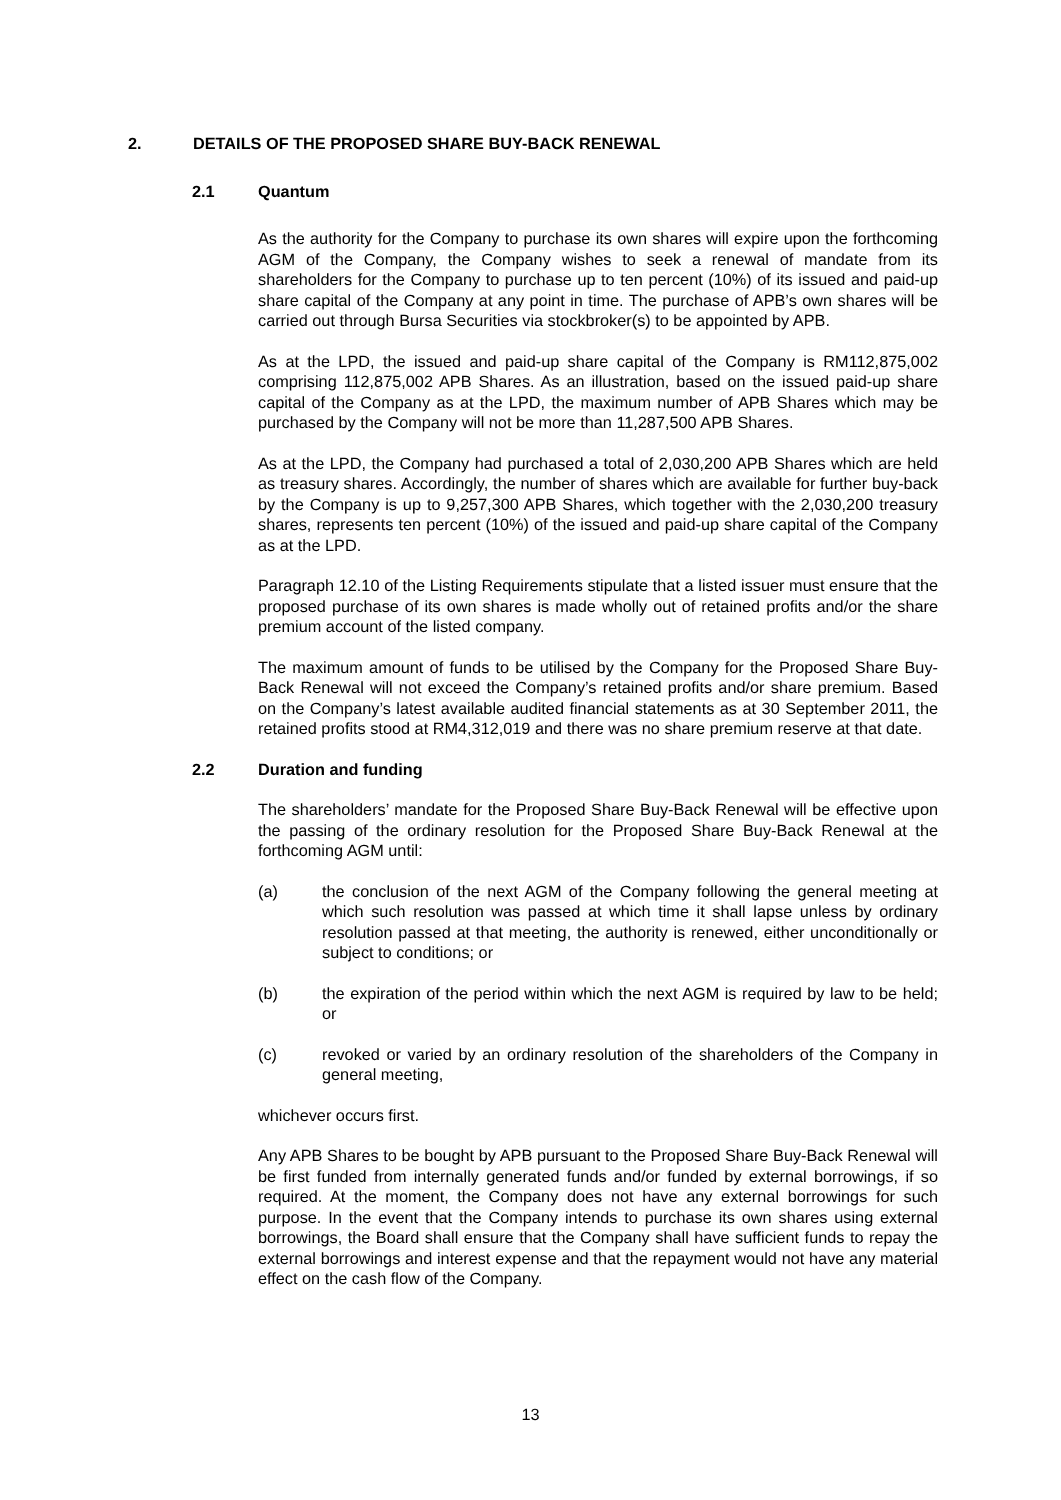2. DETAILS OF THE PROPOSED SHARE BUY-BACK RENEWAL
2.1 Quantum
As the authority for the Company to purchase its own shares will expire upon the forthcoming AGM of the Company, the Company wishes to seek a renewal of mandate from its shareholders for the Company to purchase up to ten percent (10%) of its issued and paid-up share capital of the Company at any point in time. The purchase of APB’s own shares will be carried out through Bursa Securities via stockbroker(s) to be appointed by APB.
As at the LPD, the issued and paid-up share capital of the Company is RM112,875,002 comprising 112,875,002 APB Shares. As an illustration, based on the issued paid-up share capital of the Company as at the LPD, the maximum number of APB Shares which may be purchased by the Company will not be more than 11,287,500 APB Shares.
As at the LPD, the Company had purchased a total of 2,030,200 APB Shares which are held as treasury shares. Accordingly, the number of shares which are available for further buy-back by the Company is up to 9,257,300 APB Shares, which together with the 2,030,200 treasury shares, represents ten percent (10%) of the issued and paid-up share capital of the Company as at the LPD.
Paragraph 12.10 of the Listing Requirements stipulate that a listed issuer must ensure that the proposed purchase of its own shares is made wholly out of retained profits and/or the share premium account of the listed company.
The maximum amount of funds to be utilised by the Company for the Proposed Share Buy-Back Renewal will not exceed the Company’s retained profits and/or share premium. Based on the Company’s latest available audited financial statements as at 30 September 2011, the retained profits stood at RM4,312,019 and there was no share premium reserve at that date.
2.2 Duration and funding
The shareholders’ mandate for the Proposed Share Buy-Back Renewal will be effective upon the passing of the ordinary resolution for the Proposed Share Buy-Back Renewal at the forthcoming AGM until:
(a) the conclusion of the next AGM of the Company following the general meeting at which such resolution was passed at which time it shall lapse unless by ordinary resolution passed at that meeting, the authority is renewed, either unconditionally or subject to conditions; or
(b) the expiration of the period within which the next AGM is required by law to be held; or
(c) revoked or varied by an ordinary resolution of the shareholders of the Company in general meeting,
whichever occurs first.
Any APB Shares to be bought by APB pursuant to the Proposed Share Buy-Back Renewal will be first funded from internally generated funds and/or funded by external borrowings, if so required. At the moment, the Company does not have any external borrowings for such purpose. In the event that the Company intends to purchase its own shares using external borrowings, the Board shall ensure that the Company shall have sufficient funds to repay the external borrowings and interest expense and that the repayment would not have any material effect on the cash flow of the Company.
13